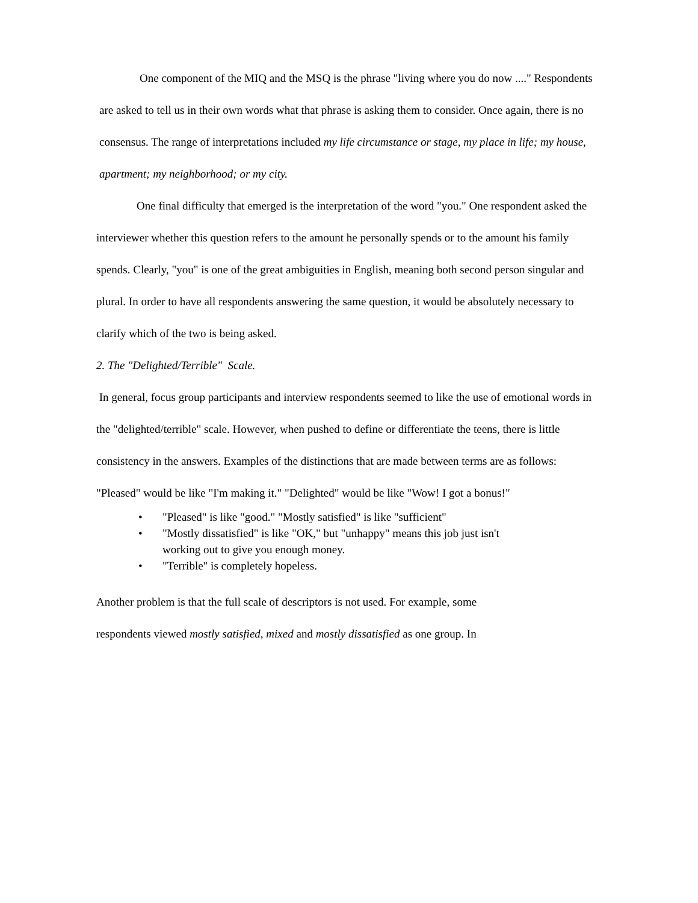One component of the MIQ and the MSQ is the phrase "living where you do now ...." Respondents are asked to tell us in their own words what that phrase is asking them to consider. Once again, there is no consensus. The range of interpretations included my life circumstance or stage, my place in life; my house, apartment; my neighborhood; or my city.
One final difficulty that emerged is the interpretation of the word "you." One respondent asked the interviewer whether this question refers to the amount he personally spends or to the amount his family spends. Clearly, "you" is one of the great ambiguities in English, meaning both second person singular and plural. In order to have all respondents answering the same question, it would be absolutely necessary to clarify which of the two is being asked.
2. The "Delighted/Terrible" Scale.
In general, focus group participants and interview respondents seemed to like the use of emotional words in the "delighted/terrible" scale. However, when pushed to define or differentiate the teens, there is little consistency in the answers. Examples of the distinctions that are made between terms are as follows: "Pleased" would be like "I'm making it." "Delighted" would be like "Wow! I got a bonus!"
• "Pleased" is like "good." "Mostly satisfied" is like "sufficient"
• "Mostly dissatisfied" is like "OK," but "unhappy" means this job just isn't
working out to give you enough money.
• "Terrible" is completely hopeless.
Another problem is that the full scale of descriptors is not used. For example, some
respondents viewed mostly satisfied, mixed and mostly dissatisfied as one group. In